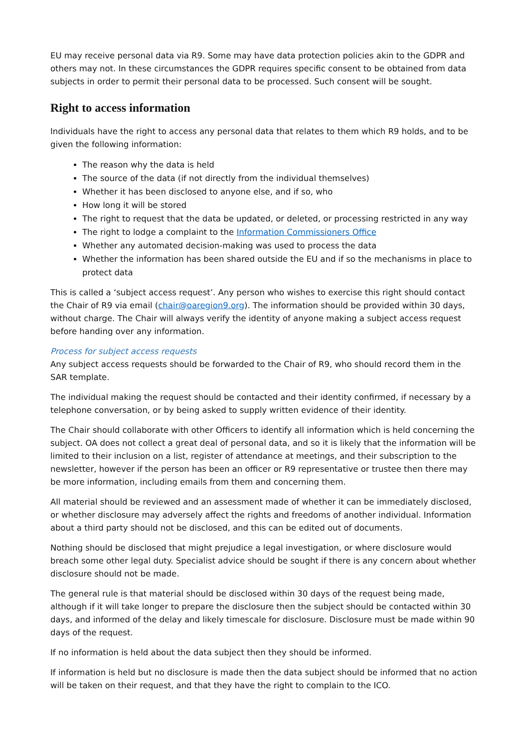EU may receive personal data via R9. Some may have data protection policies akin to the GDPR and others may not. In these circumstances the GDPR requires specific consent to be obtained from data subjects in order to permit their personal data to be processed. Such consent will be sought.
Right to access information
Individuals have the right to access any personal data that relates to them which R9 holds, and to be given the following information:
The reason why the data is held
The source of the data (if not directly from the individual themselves)
Whether it has been disclosed to anyone else, and if so, who
How long it will be stored
The right to request that the data be updated, or deleted, or processing restricted in any way
The right to lodge a complaint to the Information Commissioners Office
Whether any automated decision-making was used to process the data
Whether the information has been shared outside the EU and if so the mechanisms in place to protect data
This is called a ‘subject access request’. Any person who wishes to exercise this right should contact the Chair of R9 via email (chair@oaregion9.org). The information should be provided within 30 days, without charge. The Chair will always verify the identity of anyone making a subject access request before handing over any information.
Process for subject access requests
Any subject access requests should be forwarded to the Chair of R9, who should record them in the SAR template.
The individual making the request should be contacted and their identity confirmed, if necessary by a telephone conversation, or by being asked to supply written evidence of their identity.
The Chair should collaborate with other Officers to identify all information which is held concerning the subject. OA does not collect a great deal of personal data, and so it is likely that the information will be limited to their inclusion on a list, register of attendance at meetings, and their subscription to the newsletter, however if the person has been an officer or R9 representative or trustee then there may be more information, including emails from them and concerning them.
All material should be reviewed and an assessment made of whether it can be immediately disclosed, or whether disclosure may adversely affect the rights and freedoms of another individual. Information about a third party should not be disclosed, and this can be edited out of documents.
Nothing should be disclosed that might prejudice a legal investigation, or where disclosure would breach some other legal duty. Specialist advice should be sought if there is any concern about whether disclosure should not be made.
The general rule is that material should be disclosed within 30 days of the request being made, although if it will take longer to prepare the disclosure then the subject should be contacted within 30 days, and informed of the delay and likely timescale for disclosure. Disclosure must be made within 90 days of the request.
If no information is held about the data subject then they should be informed.
If information is held but no disclosure is made then the data subject should be informed that no action will be taken on their request, and that they have the right to complain to the ICO.